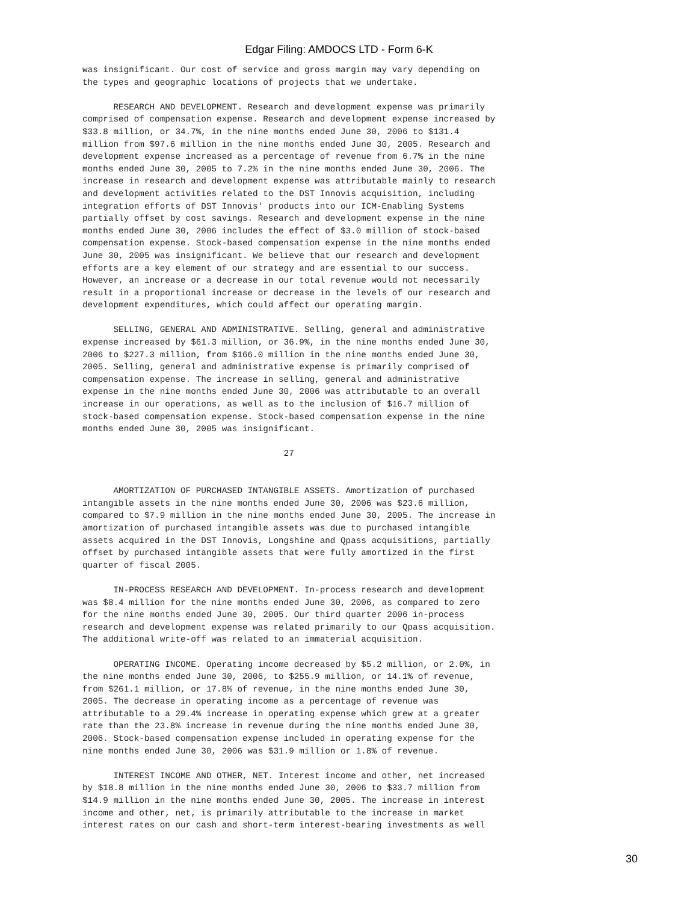Edgar Filing: AMDOCS LTD - Form 6-K
was insignificant. Our cost of service and gross margin may vary depending on
the types and geographic locations of projects that we undertake.

      RESEARCH AND DEVELOPMENT. Research and development expense was primarily
comprised of compensation expense. Research and development expense increased by
$33.8 million, or 34.7%, in the nine months ended June 30, 2006 to $131.4
million from $97.6 million in the nine months ended June 30, 2005. Research and
development expense increased as a percentage of revenue from 6.7% in the nine
months ended June 30, 2005 to 7.2% in the nine months ended June 30, 2006. The
increase in research and development expense was attributable mainly to research
and development activities related to the DST Innovis acquisition, including
integration efforts of DST Innovis' products into our ICM-Enabling Systems
partially offset by cost savings. Research and development expense in the nine
months ended June 30, 2006 includes the effect of $3.0 million of stock-based
compensation expense. Stock-based compensation expense in the nine months ended
June 30, 2005 was insignificant. We believe that our research and development
efforts are a key element of our strategy and are essential to our success.
However, an increase or a decrease in our total revenue would not necessarily
result in a proportional increase or decrease in the levels of our research and
development expenditures, which could affect our operating margin.

      SELLING, GENERAL AND ADMINISTRATIVE. Selling, general and administrative
expense increased by $61.3 million, or 36.9%, in the nine months ended June 30,
2006 to $227.3 million, from $166.0 million in the nine months ended June 30,
2005. Selling, general and administrative expense is primarily comprised of
compensation expense. The increase in selling, general and administrative
expense in the nine months ended June 30, 2006 was attributable to an overall
increase in our operations, as well as to the inclusion of $16.7 million of
stock-based compensation expense. Stock-based compensation expense in the nine
months ended June 30, 2005 was insignificant.

                                       27


      AMORTIZATION OF PURCHASED INTANGIBLE ASSETS. Amortization of purchased
intangible assets in the nine months ended June 30, 2006 was $23.6 million,
compared to $7.9 million in the nine months ended June 30, 2005. The increase in
amortization of purchased intangible assets was due to purchased intangible
assets acquired in the DST Innovis, Longshine and Qpass acquisitions, partially
offset by purchased intangible assets that were fully amortized in the first
quarter of fiscal 2005.

      IN-PROCESS RESEARCH AND DEVELOPMENT. In-process research and development
was $8.4 million for the nine months ended June 30, 2006, as compared to zero
for the nine months ended June 30, 2005. Our third quarter 2006 in-process
research and development expense was related primarily to our Qpass acquisition.
The additional write-off was related to an immaterial acquisition.

      OPERATING INCOME. Operating income decreased by $5.2 million, or 2.0%, in
the nine months ended June 30, 2006, to $255.9 million, or 14.1% of revenue,
from $261.1 million, or 17.8% of revenue, in the nine months ended June 30,
2005. The decrease in operating income as a percentage of revenue was
attributable to a 29.4% increase in operating expense which grew at a greater
rate than the 23.8% increase in revenue during the nine months ended June 30,
2006. Stock-based compensation expense included in operating expense for the
nine months ended June 30, 2006 was $31.9 million or 1.8% of revenue.

      INTEREST INCOME AND OTHER, NET. Interest income and other, net increased
by $18.8 million in the nine months ended June 30, 2006 to $33.7 million from
$14.9 million in the nine months ended June 30, 2005. The increase in interest
income and other, net, is primarily attributable to the increase in market
interest rates on our cash and short-term interest-bearing investments as well
30